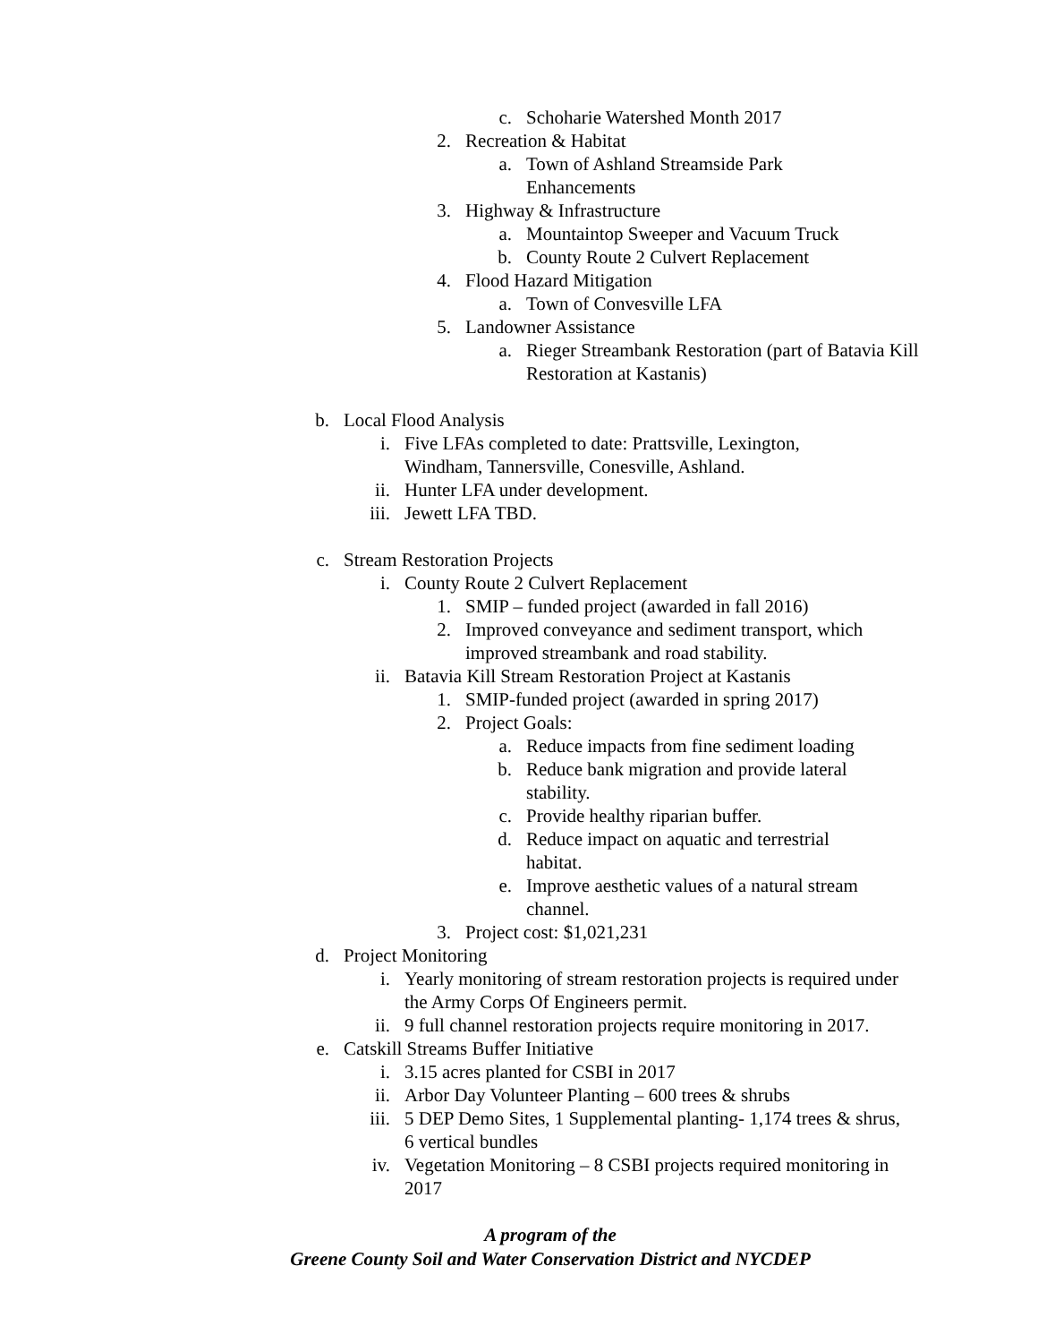c. Schoharie Watershed Month 2017
2. Recreation & Habitat
a. Town of Ashland Streamside Park
Enhancements
3. Highway & Infrastructure
a. Mountaintop Sweeper and Vacuum Truck
b. County Route 2 Culvert Replacement
4. Flood Hazard Mitigation
a. Town of Convesville LFA
5. Landowner Assistance
a. Rieger Streambank Restoration (part of Batavia Kill Restoration at Kastanis)
b. Local Flood Analysis
i. Five LFAs completed to date: Prattsville, Lexington,
Windham, Tannersville, Conesville, Ashland.
ii. Hunter LFA under development.
iii. Jewett LFA TBD.
c. Stream Restoration Projects
i. County Route 2 Culvert Replacement
1. SMIP – funded project (awarded in fall 2016)
2. Improved conveyance and sediment transport, which improved streambank and road stability.
ii. Batavia Kill Stream Restoration Project at Kastanis
1. SMIP-funded project (awarded in spring 2017)
2. Project Goals:
a. Reduce impacts from fine sediment loading
b. Reduce bank migration and provide lateral stability.
c. Provide healthy riparian buffer.
d. Reduce impact on aquatic and terrestrial habitat.
e. Improve aesthetic values of a natural stream channel.
3. Project cost: $1,021,231
d. Project Monitoring
i. Yearly monitoring of stream restoration projects is required under the Army Corps Of Engineers permit.
ii. 9 full channel restoration projects require monitoring in 2017.
e. Catskill Streams Buffer Initiative
i. 3.15 acres planted for CSBI in 2017
ii. Arbor Day Volunteer Planting – 600 trees & shrubs
iii. 5 DEP Demo Sites, 1 Supplemental planting- 1,174 trees & shrus, 6 vertical bundles
iv. Vegetation Monitoring – 8 CSBI projects required monitoring in 2017
A program of the
Greene County Soil and Water Conservation District and NYCDEP